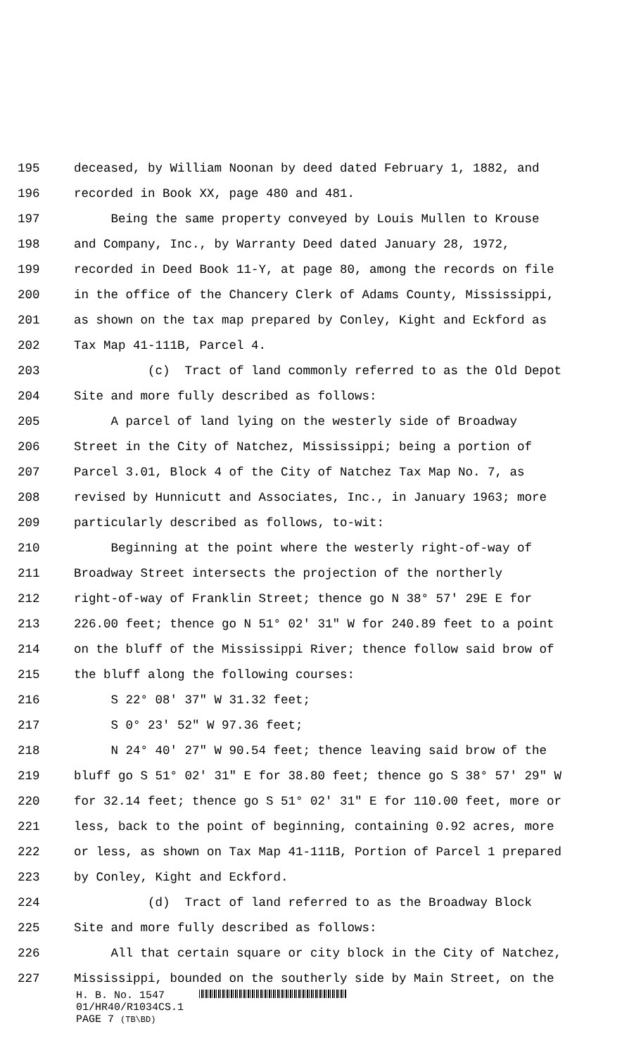195 deceased, by William Noonan by deed dated February 1, 1882, and
196 recorded in Book XX, page 480 and 481.
197 Being the same property conveyed by Louis Mullen to Krouse
198 and Company, Inc., by Warranty Deed dated January 28, 1972,
199 recorded in Deed Book 11-Y, at page 80, among the records on file
200 in the office of the Chancery Clerk of Adams County, Mississippi,
201 as shown on the tax map prepared by Conley, Kight and Eckford as
202 Tax Map 41-111B, Parcel 4.
203 (c) Tract of land commonly referred to as the Old Depot
204 Site and more fully described as follows:
205 A parcel of land lying on the westerly side of Broadway
206 Street in the City of Natchez, Mississippi; being a portion of
207 Parcel 3.01, Block 4 of the City of Natchez Tax Map No. 7, as
208 revised by Hunnicutt and Associates, Inc., in January 1963; more
209 particularly described as follows, to-wit:
210 Beginning at the point where the westerly right-of-way of
211 Broadway Street intersects the projection of the northerly
212 right-of-way of Franklin Street; thence go N 38° 57' 29E E for
213 226.00 feet; thence go N 51° 02' 31" W for 240.89 feet to a point
214 on the bluff of the Mississippi River; thence follow said brow of
215 the bluff along the following courses:
216 S 22° 08' 37" W 31.32 feet;
217 S 0° 23' 52" W 97.36 feet;
218 N 24° 40' 27" W 90.54 feet; thence leaving said brow of the
219 bluff go S 51° 02' 31" E for 38.80 feet; thence go S 38° 57' 29" W
220 for 32.14 feet; thence go S 51° 02' 31" E for 110.00 feet, more or
221 less, back to the point of beginning, containing 0.92 acres, more
222 or less, as shown on Tax Map 41-111B, Portion of Parcel 1 prepared
223 by Conley, Kight and Eckford.
224 (d) Tract of land referred to as the Broadway Block
225 Site and more fully described as follows:
226 All that certain square or city block in the City of Natchez,
227 Mississippi, bounded on the southerly side by Main Street, on the
H. B. No. 1547
01/HR40/R1034CS.1
PAGE 7 (TB\BD)